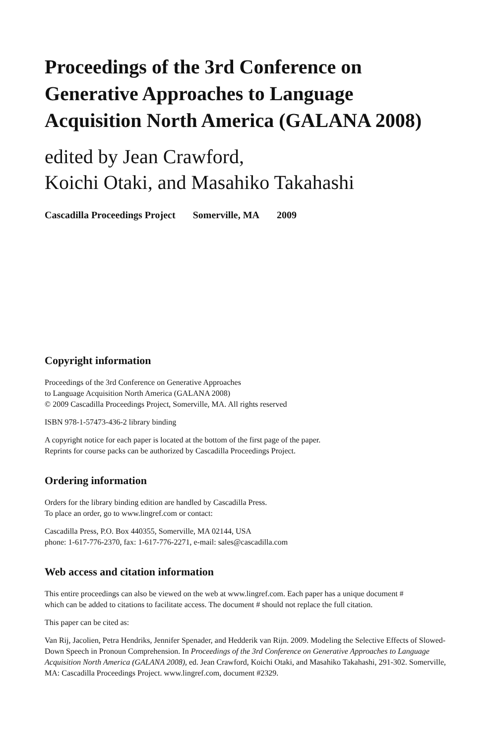Proceedings of the 3rd Conference on
Generative Approaches to Language
Acquisition North America (GALANA 2008)
edited by Jean Crawford,
Koichi Otaki, and Masahiko Takahashi
Cascadilla Proceedings Project Somerville, MA 2009
Copyright information
Proceedings of the 3rd Conference on Generative Approaches
to Language Acquisition North America (GALANA 2008)
© 2009 Cascadilla Proceedings Project, Somerville, MA. All rights reserved
ISBN 978-1-57473-436-2 library binding
A copyright notice for each paper is located at the bottom of the first page of the paper.
Reprints for course packs can be authorized by Cascadilla Proceedings Project.
Ordering information
Orders for the library binding edition are handled by Cascadilla Press.
To place an order, go to www.lingref.com or contact:
Cascadilla Press, P.O. Box 440355, Somerville, MA 02144, USA
phone: 1-617-776-2370, fax: 1-617-776-2271, e-mail: sales@cascadilla.com
Web access and citation information
This entire proceedings can also be viewed on the web at www.lingref.com. Each paper has a unique document #
which can be added to citations to facilitate access. The document # should not replace the full citation.
This paper can be cited as:
Van Rij, Jacolien, Petra Hendriks, Jennifer Spenader, and Hedderik van Rijn. 2009. Modeling the Selective Effects of Slowed-Down Speech in Pronoun Comprehension. In Proceedings of the 3rd Conference on Generative Approaches to Language Acquisition North America (GALANA 2008), ed. Jean Crawford, Koichi Otaki, and Masahiko Takahashi, 291-302. Somerville, MA: Cascadilla Proceedings Project. www.lingref.com, document #2329.